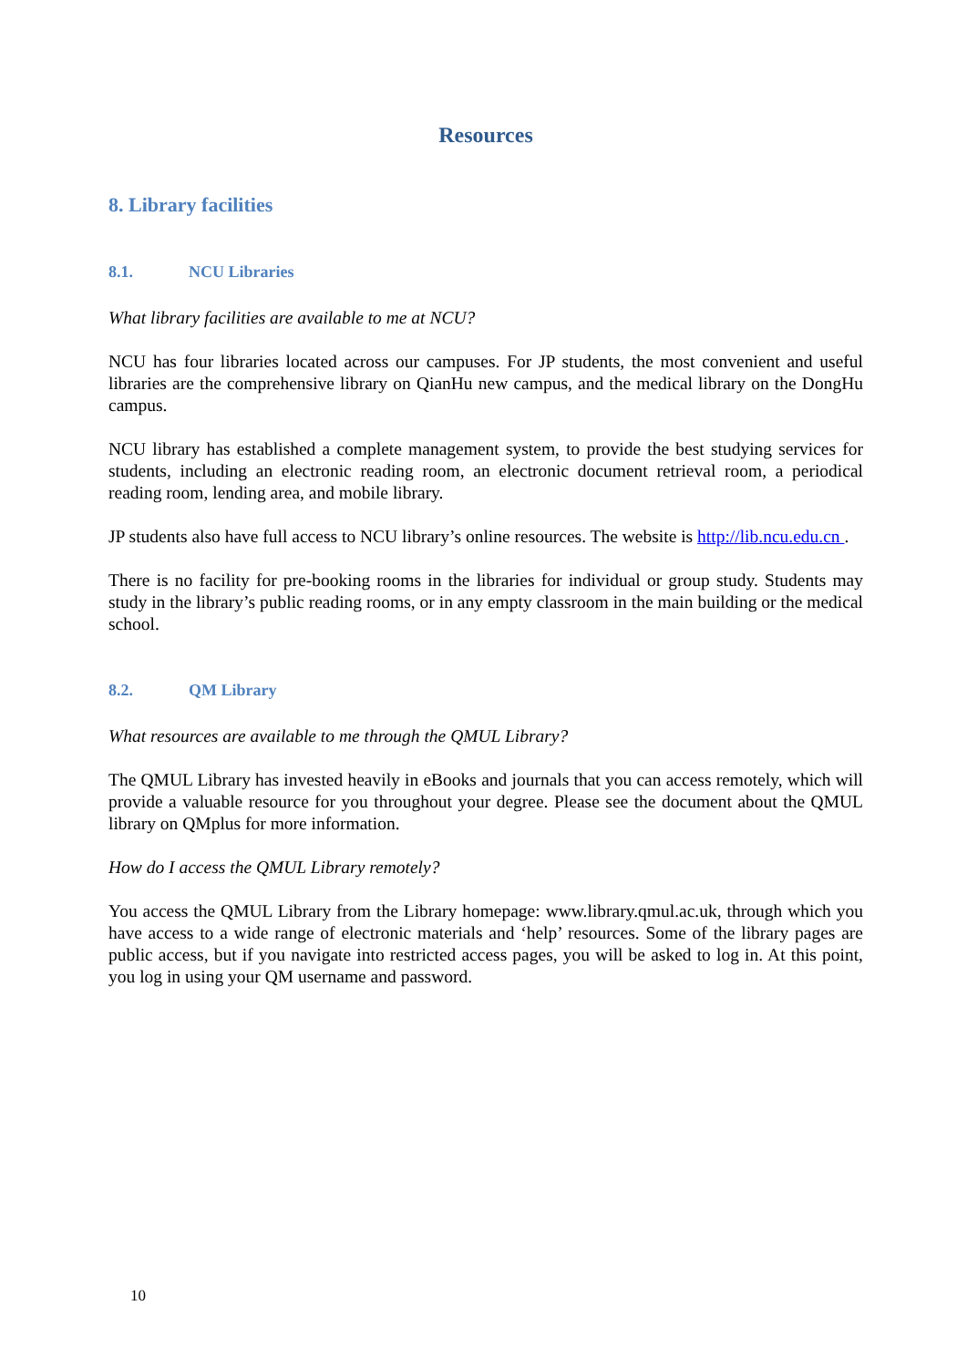Resources
8. Library facilities
8.1. NCU Libraries
What library facilities are available to me at NCU?
NCU has four libraries located across our campuses. For JP students, the most convenient and useful libraries are the comprehensive library on QianHu new campus, and the medical library on the DongHu campus.
NCU library has established a complete management system, to provide the best studying services for students, including an electronic reading room, an electronic document retrieval room, a periodical reading room, lending area, and mobile library.
JP students also have full access to NCU library’s online resources. The website is http://lib.ncu.edu.cn .
There is no facility for pre-booking rooms in the libraries for individual or group study. Students may study in the library’s public reading rooms, or in any empty classroom in the main building or the medical school.
8.2. QM Library
What resources are available to me through the QMUL Library?
The QMUL Library has invested heavily in eBooks and journals that you can access remotely, which will provide a valuable resource for you throughout your degree. Please see the document about the QMUL library on QMplus for more information.
How do I access the QMUL Library remotely?
You access the QMUL Library from the Library homepage: www.library.qmul.ac.uk, through which you have access to a wide range of electronic materials and ‘help’ resources. Some of the library pages are public access, but if you navigate into restricted access pages, you will be asked to log in. At this point, you log in using your QM username and password.
10